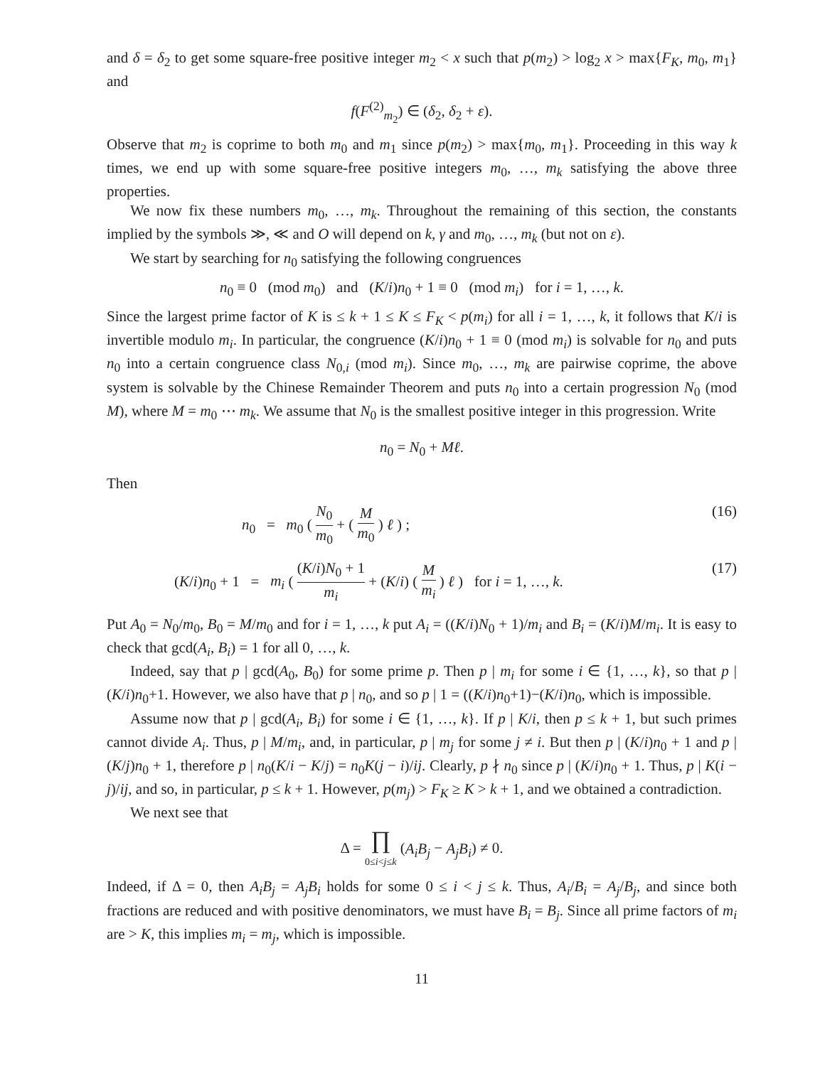and δ = δ<sub>2</sub> to get some square-free positive integer m<sub>2</sub> < x such that p(m<sub>2</sub>) > log<sub>2</sub> x > max{F<sub>K</sub>, m<sub>0</sub>, m<sub>1</sub>} and
f(F<sup>(2)</sup><sub>m<sub>2</sub></sub>) ∈ (δ<sub>2</sub>, δ<sub>2</sub> + ε).
Observe that m<sub>2</sub> is coprime to both m<sub>0</sub> and m<sub>1</sub> since p(m<sub>2</sub>) > max{m<sub>0</sub>, m<sub>1</sub>}. Proceeding in this way k times, we end up with some square-free positive integers m<sub>0</sub>, …, m<sub>k</sub> satisfying the above three properties.
We now fix these numbers m<sub>0</sub>, …, m<sub>k</sub>. Throughout the remaining of this section, the constants implied by the symbols ≫, ≪ and O will depend on k, γ and m<sub>0</sub>, …, m<sub>k</sub> (but not on ε).
We start by searching for n<sub>0</sub> satisfying the following congruences
n<sub>0</sub> ≡ 0 (mod m<sub>0</sub>) and (K/i)n<sub>0</sub> + 1 ≡ 0 (mod m<sub>i</sub>) for i = 1, …, k.
Since the largest prime factor of K is ≤ k + 1 ≤ K ≤ F<sub>K</sub> < p(m<sub>i</sub>) for all i = 1, …, k, it follows that K/i is invertible modulo m<sub>i</sub>. In particular, the congruence (K/i)n<sub>0</sub> + 1 ≡ 0 (mod m<sub>i</sub>) is solvable for n<sub>0</sub> and puts n<sub>0</sub> into a certain congruence class N<sub>0,i</sub> (mod m<sub>i</sub>). Since m<sub>0</sub>, …, m<sub>k</sub> are pairwise coprime, the above system is solvable by the Chinese Remainder Theorem and puts n<sub>0</sub> into a certain progression N<sub>0</sub> (mod M), where M = m<sub>0</sub> ⋯ m<sub>k</sub>. We assume that N<sub>0</sub> is the smallest positive integer in this progression. Write
n<sub>0</sub> = N<sub>0</sub> + Mℓ.
Then
n<sub>0</sub> = m<sub>0</sub> ( N<sub>0</sub> m<sub>0</sub> + ( M m<sub>0</sub> ) ℓ ) ; (16)
(K/i)n<sub>0</sub> + 1 = m<sub>i</sub> ( (K/i)N<sub>0</sub> + 1 m<sub>i</sub> + (K/i) ( M m<sub>i</sub> ) ℓ ) for i = 1, …, k. (17)
Put A<sub>0</sub> = N<sub>0</sub>/m<sub>0</sub>, B<sub>0</sub> = M/m<sub>0</sub> and for i = 1, …, k put A<sub>i</sub> = ((K/i)N<sub>0</sub> + 1)/m<sub>i</sub> and B<sub>i</sub> = (K/i)M/m<sub>i</sub>. It is easy to check that gcd(A<sub>i</sub>, B<sub>i</sub>) = 1 for all 0, …, k.
Indeed, say that p | gcd(A<sub>0</sub>, B<sub>0</sub>) for some prime p. Then p | m<sub>i</sub> for some i ∈ {1, …, k}, so that p | (K/i)n<sub>0</sub>+1. However, we also have that p | n<sub>0</sub>, and so p | 1 = ((K/i)n<sub>0</sub>+1)−(K/i)n<sub>0</sub>, which is impossible.
Assume now that p | gcd(A<sub>i</sub>, B<sub>i</sub>) for some i ∈ {1, …, k}. If p | K/i, then p ≤ k + 1, but such primes cannot divide A<sub>i</sub>. Thus, p | M/m<sub>i</sub>, and, in particular, p | m<sub>j</sub> for some j ≠ i. But then p | (K/i)n<sub>0</sub> + 1 and p | (K/j)n<sub>0</sub> + 1, therefore p | n<sub>0</sub>(K/i − K/j) = n<sub>0</sub>K(j − i)/ij. Clearly, p ∤ n<sub>0</sub> since p | (K/i)n<sub>0</sub> + 1. Thus, p | K(i − j)/ij, and so, in particular, p ≤ k + 1. However, p(m<sub>j</sub>) > F<sub>K</sub> ≥ K > k + 1, and we obtained a contradiction.
We next see that
Δ = ∏ 0≤i<j≤k (A<sub>i</sub>B<sub>j</sub> − A<sub>j</sub>B<sub>i</sub>) ≠ 0.
Indeed, if Δ = 0, then A<sub>i</sub>B<sub>j</sub> = A<sub>j</sub>B<sub>i</sub> holds for some 0 ≤ i < j ≤ k. Thus, A<sub>i</sub>/B<sub>i</sub> = A<sub>j</sub>/B<sub>j</sub>, and since both fractions are reduced and with positive denominators, we must have B<sub>i</sub> = B<sub>j</sub>. Since all prime factors of m<sub>i</sub> are > K, this implies m<sub>i</sub> = m<sub>j</sub>, which is impossible.
11